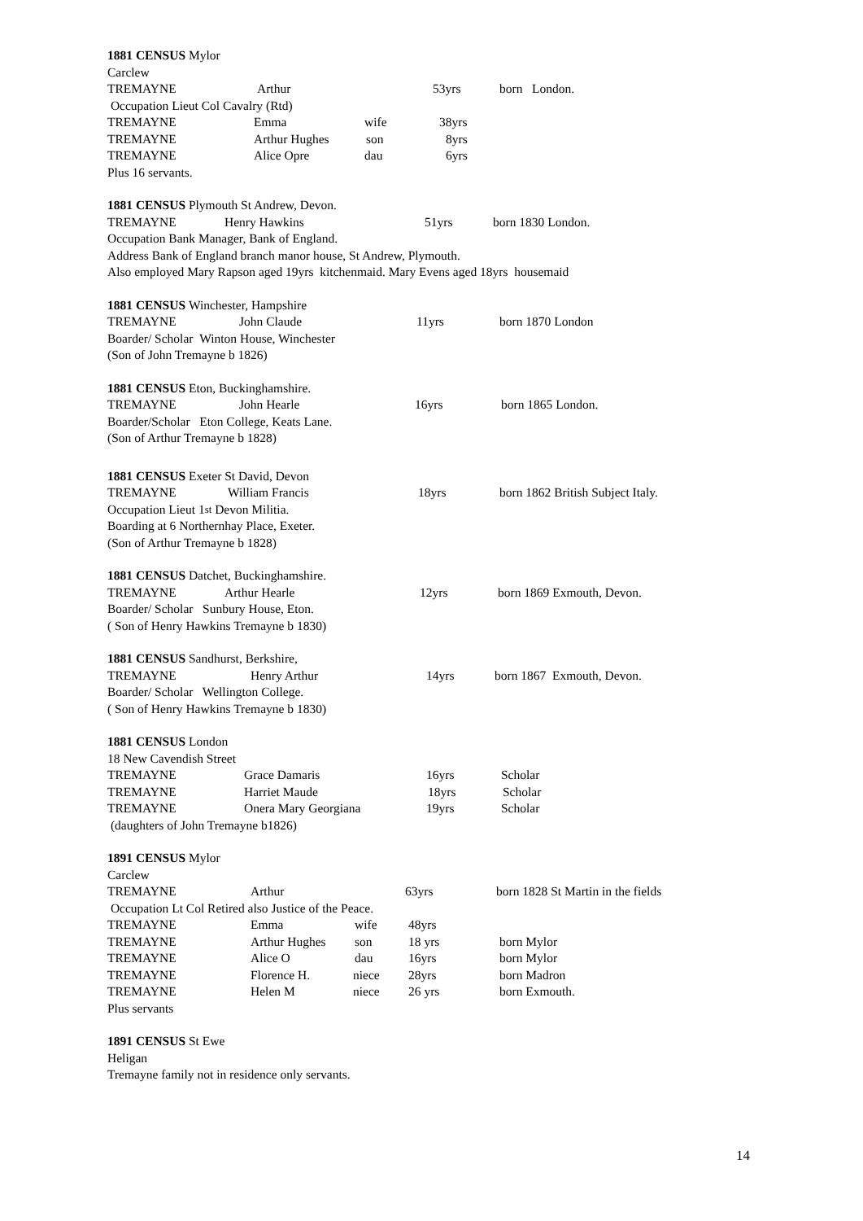1881 CENSUS Mylor
Carclew
TREMAYNE Arthur 53yrs born London.
Occupation Lieut Col Cavalry (Rtd)
TREMAYNE Emma wife 38yrs
TREMAYNE Arthur Hughes son 8yrs
TREMAYNE Alice Opre dau 6yrs
Plus 16 servants.
1881 CENSUS Plymouth St Andrew, Devon.
TREMAYNE Henry Hawkins 51yrs born 1830 London.
Occupation Bank Manager, Bank of England.
Address Bank of England branch manor house, St Andrew, Plymouth.
Also employed Mary Rapson aged 19yrs kitchenmaid. Mary Evens aged 18yrs housemaid
1881 CENSUS Winchester, Hampshire
TREMAYNE John Claude 11yrs born 1870 London
Boarder/ Scholar Winton House, Winchester
(Son of John Tremayne b 1826)
1881 CENSUS Eton, Buckinghamshire.
TREMAYNE John Hearle 16yrs born 1865 London.
Boarder/Scholar Eton College, Keats Lane.
(Son of Arthur Tremayne b 1828)
1881 CENSUS Exeter St David, Devon
TREMAYNE William Francis 18yrs born 1862 British Subject Italy.
Occupation Lieut 1<sup>st</sup> Devon Militia.
Boarding at 6 Northernhay Place, Exeter.
(Son of Arthur Tremayne b 1828)
1881 CENSUS Datchet, Buckinghamshire.
TREMAYNE Arthur Hearle 12yrs born 1869 Exmouth, Devon.
Boarder/ Scholar Sunbury House, Eton.
( Son of Henry Hawkins Tremayne b 1830)
1881 CENSUS Sandhurst, Berkshire,
TREMAYNE Henry Arthur 14yrs born 1867 Exmouth, Devon.
Boarder/ Scholar Wellington College.
( Son of Henry Hawkins Tremayne b 1830)
1881 CENSUS London
18 New Cavendish Street
TREMAYNE Grace Damaris 16yrs Scholar
TREMAYNE Harriet Maude 18yrs Scholar
TREMAYNE Onera Mary Georgiana 19yrs Scholar
(daughters of John Tremayne b1826)
1891 CENSUS Mylor
Carclew
TREMAYNE Arthur 63yrs born 1828 St Martin in the fields
Occupation Lt Col Retired also Justice of the Peace.
TREMAYNE Emma wife 48yrs
TREMAYNE Arthur Hughes son 18 yrs born Mylor
TREMAYNE Alice O dau 16yrs born Mylor
TREMAYNE Florence H. niece 28yrs born Madron
TREMAYNE Helen M niece 26 yrs born Exmouth.
Plus servants
1891 CENSUS St Ewe
Heligan
Tremayne family not in residence only servants.
14